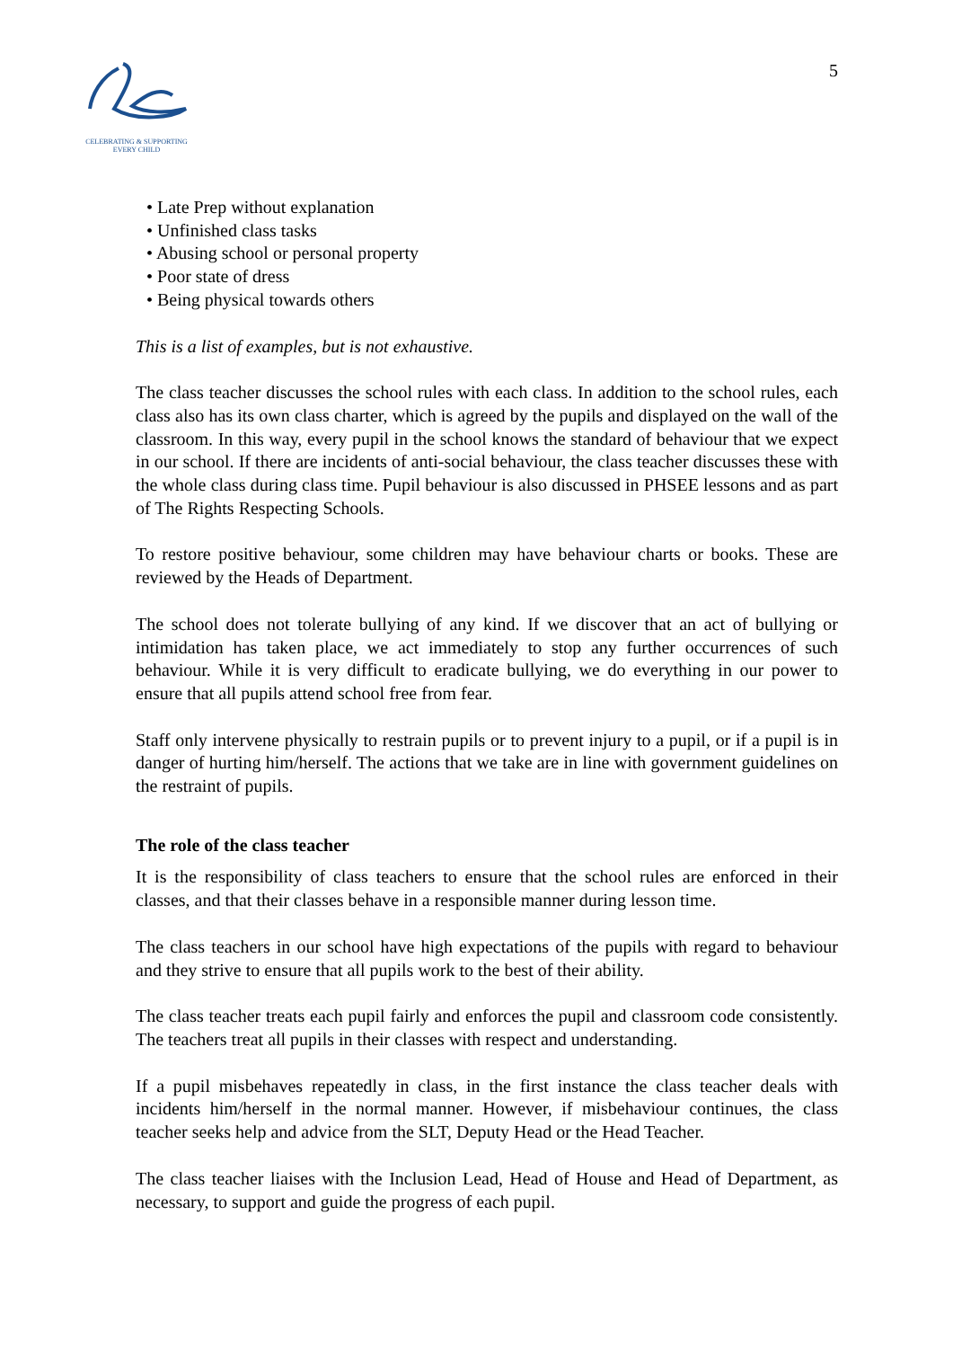CELEBRATING & SUPPORTING
EVERY CHILD
5
• Late Prep without explanation
• Unfinished class tasks
• Abusing school or personal property
• Poor state of dress
• Being physical towards others
This is a list of examples, but is not exhaustive.
The class teacher discusses the school rules with each class. In addition to the school rules, each class also has its own class charter, which is agreed by the pupils and displayed on the wall of the classroom. In this way, every pupil in the school knows the standard of behaviour that we expect in our school. If there are incidents of anti-social behaviour, the class teacher discusses these with the whole class during class time. Pupil behaviour is also discussed in PHSEE lessons and as part of The Rights Respecting Schools.
To restore positive behaviour, some children may have behaviour charts or books. These are reviewed by the Heads of Department.
The school does not tolerate bullying of any kind. If we discover that an act of bullying or intimidation has taken place, we act immediately to stop any further occurrences of such behaviour. While it is very difficult to eradicate bullying, we do everything in our power to ensure that all pupils attend school free from fear.
Staff only intervene physically to restrain pupils or to prevent injury to a pupil, or if a pupil is in danger of hurting him/herself. The actions that we take are in line with government guidelines on the restraint of pupils.
The role of the class teacher
It is the responsibility of class teachers to ensure that the school rules are enforced in their classes, and that their classes behave in a responsible manner during lesson time.
The class teachers in our school have high expectations of the pupils with regard to behaviour and they strive to ensure that all pupils work to the best of their ability.
The class teacher treats each pupil fairly and enforces the pupil and classroom code consistently. The teachers treat all pupils in their classes with respect and understanding.
If a pupil misbehaves repeatedly in class, in the first instance the class teacher deals with incidents him/herself in the normal manner. However, if misbehaviour continues, the class teacher seeks help and advice from the SLT, Deputy Head or the Head Teacher.
The class teacher liaises with the Inclusion Lead, Head of House and Head of Department, as necessary, to support and guide the progress of each pupil.